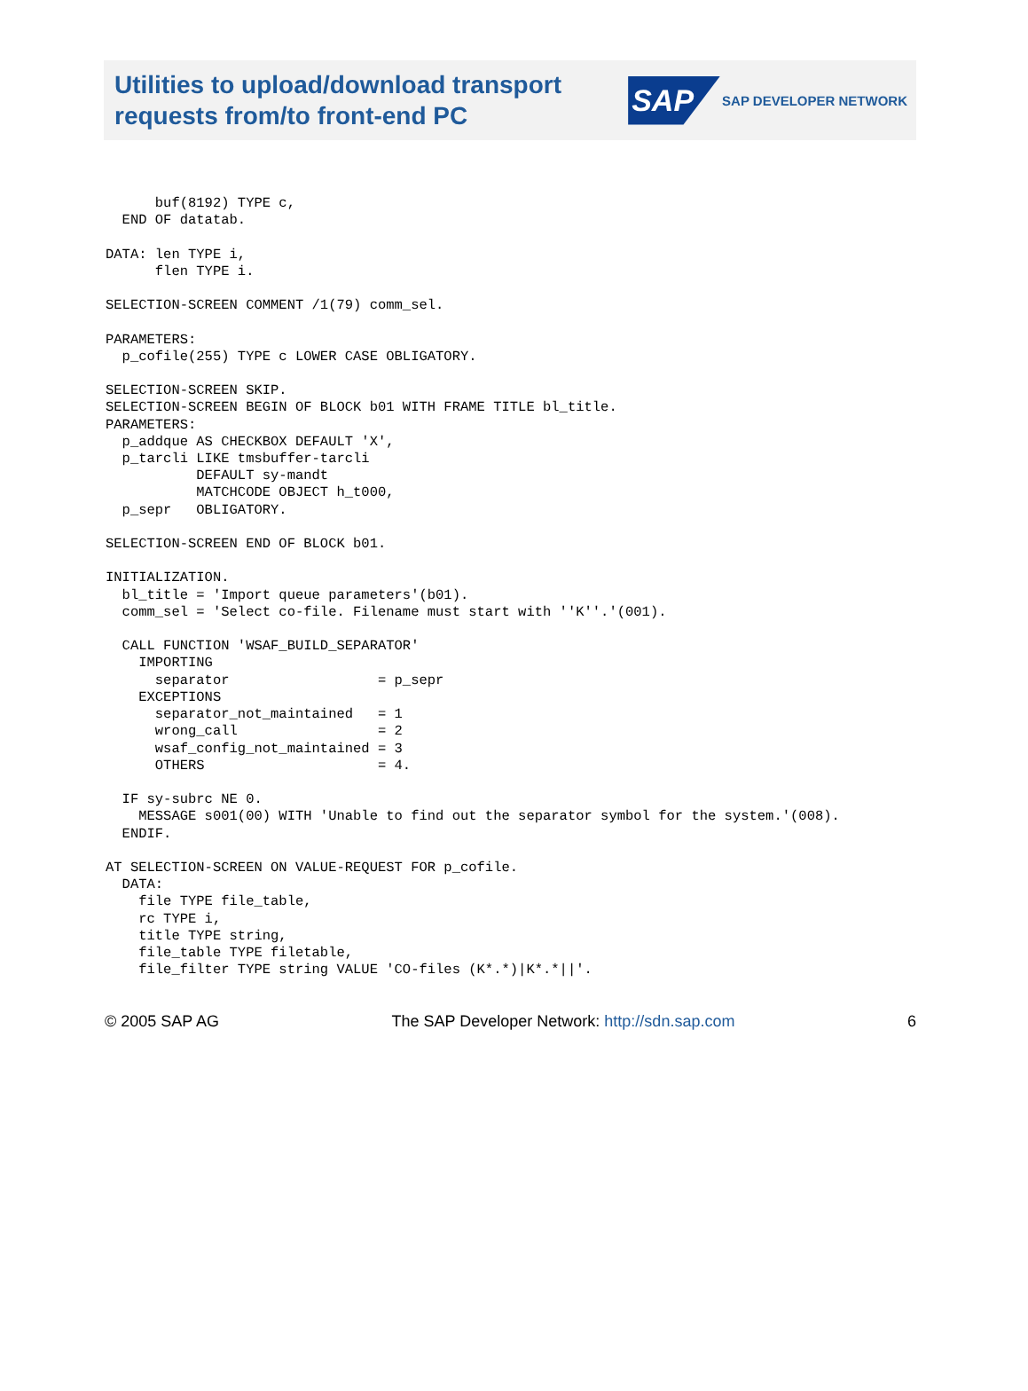Utilities to upload/download transport
requests from/to front-end PC
SAP SAP DEVELOPER NETWORK
      buf(8192) TYPE c,
  END OF datatab.

DATA: len TYPE i,
      flen TYPE i.

SELECTION-SCREEN COMMENT /1(79) comm_sel.

PARAMETERS:
  p_cofile(255) TYPE c LOWER CASE OBLIGATORY.

SELECTION-SCREEN SKIP.
SELECTION-SCREEN BEGIN OF BLOCK b01 WITH FRAME TITLE bl_title.
PARAMETERS:
  p_addque AS CHECKBOX DEFAULT 'X',
  p_tarcli LIKE tmsbuffer-tarcli
           DEFAULT sy-mandt
           MATCHCODE OBJECT h_t000,
  p_sepr   OBLIGATORY.

SELECTION-SCREEN END OF BLOCK b01.

INITIALIZATION.
  bl_title = 'Import queue parameters'(b01).
  comm_sel = 'Select co-file. Filename must start with ''K''.'(001).

  CALL FUNCTION 'WSAF_BUILD_SEPARATOR'
    IMPORTING
      separator                  = p_sepr
    EXCEPTIONS
      separator_not_maintained   = 1
      wrong_call                 = 2
      wsaf_config_not_maintained = 3
      OTHERS                     = 4.

  IF sy-subrc NE 0.
    MESSAGE s001(00) WITH 'Unable to find out the separator symbol for the system.'(008).
  ENDIF.

AT SELECTION-SCREEN ON VALUE-REQUEST FOR p_cofile.
  DATA:
    file TYPE file_table,
    rc TYPE i,
    title TYPE string,
    file_table TYPE filetable,
    file_filter TYPE string VALUE 'CO-files (K*.*)|K*.*||'.
© 2005 SAP AG The SAP Developer Network: http://sdn.sap.com 6